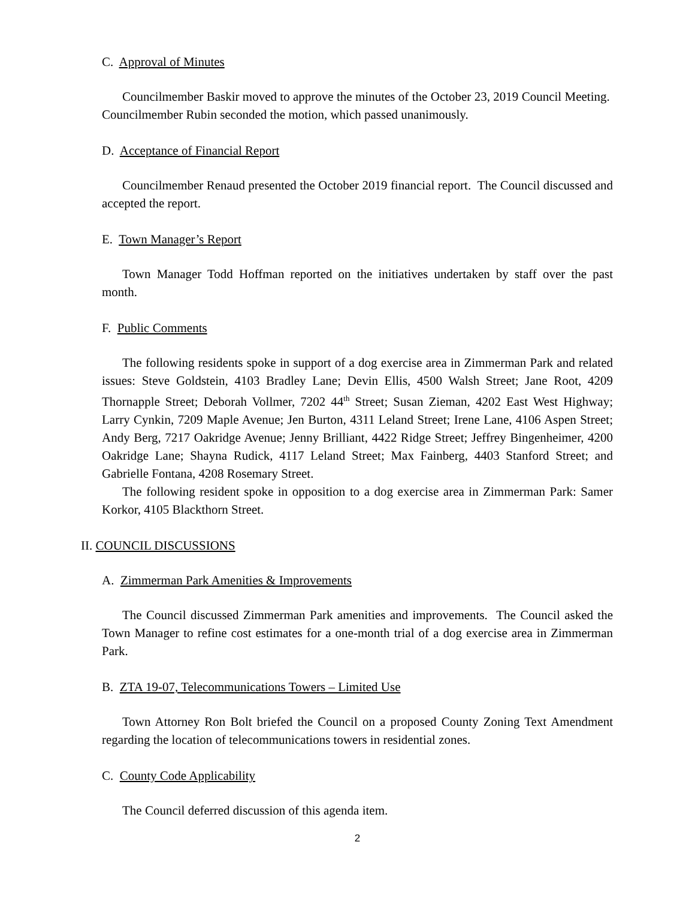C. Approval of Minutes
Councilmember Baskir moved to approve the minutes of the October 23, 2019 Council Meeting. Councilmember Rubin seconded the motion, which passed unanimously.
D. Acceptance of Financial Report
Councilmember Renaud presented the October 2019 financial report. The Council discussed and accepted the report.
E. Town Manager’s Report
Town Manager Todd Hoffman reported on the initiatives undertaken by staff over the past month.
F. Public Comments
The following residents spoke in support of a dog exercise area in Zimmerman Park and related issues: Steve Goldstein, 4103 Bradley Lane; Devin Ellis, 4500 Walsh Street; Jane Root, 4209 Thornapple Street; Deborah Vollmer, 7202 44<sup>th</sup> Street; Susan Zieman, 4202 East West Highway; Larry Cynkin, 7209 Maple Avenue; Jen Burton, 4311 Leland Street; Irene Lane, 4106 Aspen Street; Andy Berg, 7217 Oakridge Avenue; Jenny Brilliant, 4422 Ridge Street; Jeffrey Bingenheimer, 4200 Oakridge Lane; Shayna Rudick, 4117 Leland Street; Max Fainberg, 4403 Stanford Street; and Gabrielle Fontana, 4208 Rosemary Street.
The following resident spoke in opposition to a dog exercise area in Zimmerman Park: Samer Korkor, 4105 Blackthorn Street.
II. COUNCIL DISCUSSIONS
A. Zimmerman Park Amenities & Improvements
The Council discussed Zimmerman Park amenities and improvements. The Council asked the Town Manager to refine cost estimates for a one-month trial of a dog exercise area in Zimmerman Park.
B. ZTA 19-07, Telecommunications Towers – Limited Use
Town Attorney Ron Bolt briefed the Council on a proposed County Zoning Text Amendment regarding the location of telecommunications towers in residential zones.
C. County Code Applicability
The Council deferred discussion of this agenda item.
2